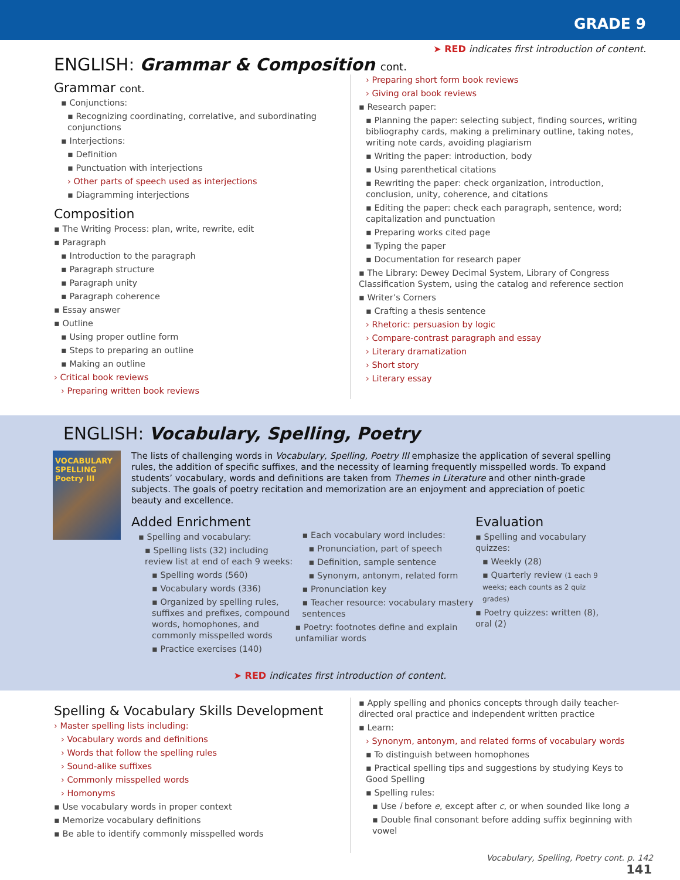GRADE 9
➤ RED indicates first introduction of content.
ENGLISH: Grammar & Composition cont.
Grammar cont.
▪ Conjunctions:
▪ Recognizing coordinating, correlative, and subordinating conjunctions
▪ Interjections:
▪ Definition
▪ Punctuation with interjections
› Other parts of speech used as interjections
▪ Diagramming interjections
Composition
▪ The Writing Process: plan, write, rewrite, edit
▪ Paragraph
▪ Introduction to the paragraph
▪ Paragraph structure
▪ Paragraph unity
▪ Paragraph coherence
▪ Essay answer
▪ Outline
▪ Using proper outline form
▪ Steps to preparing an outline
▪ Making an outline
› Critical book reviews
› Preparing written book reviews
› Preparing short form book reviews
› Giving oral book reviews
▪ Research paper:
▪ Planning the paper: selecting subject, finding sources, writing bibliography cards, making a preliminary outline, taking notes, writing note cards, avoiding plagiarism
▪ Writing the paper: introduction, body
▪ Using parenthetical citations
▪ Rewriting the paper: check organization, introduction, conclusion, unity, coherence, and citations
▪ Editing the paper: check each paragraph, sentence, word; capitalization and punctuation
▪ Preparing works cited page
▪ Typing the paper
▪ Documentation for research paper
▪ The Library: Dewey Decimal System, Library of Congress Classification System, using the catalog and reference section
▪ Writer’s Corners
▪ Crafting a thesis sentence
› Rhetoric: persuasion by logic
› Compare-contrast paragraph and essay
› Literary dramatization
› Short story
› Literary essay
ENGLISH: Vocabulary, Spelling, Poetry
VOCABULARY SPELLING Poetry III
The lists of challenging words in Vocabulary, Spelling, Poetry III emphasize the application of several spelling rules, the addition of specific suffixes, and the necessity of learning frequently misspelled words. To expand students’ vocabulary, words and definitions are taken from Themes in Literature and other ninth-grade subjects. The goals of poetry recitation and memorization are an enjoyment and appreciation of poetic beauty and excellence.
Added Enrichment
▪ Spelling and vocabulary:
▪ Spelling lists (32) including review list at end of each 9 weeks:
▪ Spelling words (560)
▪ Vocabulary words (336)
▪ Organized by spelling rules, suffixes and prefixes, compound words, homophones, and commonly misspelled words
▪ Practice exercises (140)
▪ Each vocabulary word includes:
▪ Pronunciation, part of speech
▪ Definition, sample sentence
▪ Synonym, antonym, related form
▪ Pronunciation key
▪ Teacher resource: vocabulary mastery sentences
▪ Poetry: footnotes define and explain unfamiliar words
Evaluation
▪ Spelling and vocabulary quizzes:
▪ Weekly (28)
▪ Quarterly review (1 each 9 weeks; each counts as 2 quiz grades)
▪ Poetry quizzes: written (8), oral (2)
➤ RED indicates first introduction of content.
Spelling & Vocabulary Skills Development
› Master spelling lists including:
› Vocabulary words and definitions
› Words that follow the spelling rules
› Sound-alike suffixes
› Commonly misspelled words
› Homonyms
▪ Use vocabulary words in proper context
▪ Memorize vocabulary definitions
▪ Be able to identify commonly misspelled words
▪ Apply spelling and phonics concepts through daily teacher-directed oral practice and independent written practice
▪ Learn:
› Synonym, antonym, and related forms of vocabulary words
▪ To distinguish between homophones
▪ Practical spelling tips and suggestions by studying Keys to Good Spelling
▪ Spelling rules:
▪ Use i before e, except after c, or when sounded like long a
▪ Double final consonant before adding suffix beginning with vowel
Vocabulary, Spelling, Poetry cont. p. 142
141